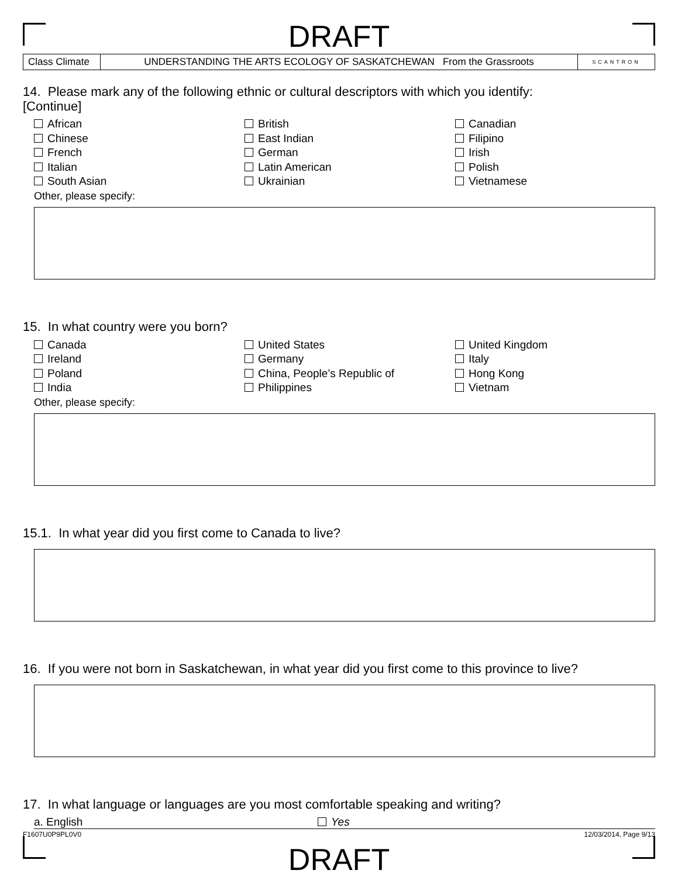DRAFT
| Class Climate | UNDERSTANDING THE ARTS ECOLOGY OF SASKATCHEWAN From the Grassroots | SCANTRON |
14. Please mark any of the following ethnic or cultural descriptors with which you identify:
[Continue]
African
British
Canadian
Chinese
East Indian
Filipino
French
German
Irish
Italian
Latin American
Polish
South Asian
Ukrainian
Vietnamese
Other, please specify:
15. In what country were you born?
Canada
United States
United Kingdom
Ireland
Germany
Italy
Poland
China, People’s Republic of
Hong Kong
India
Philippines
Vietnam
Other, please specify:
15.1. In what year did you first come to Canada to live?
16. If you were not born in Saskatchewan, in what year did you first come to this province to live?
17. In what language or languages are you most comfortable speaking and writing?
a. English Yes
F1607U0P9PL0V0 12/03/2014, Page 9/13
DRAFT